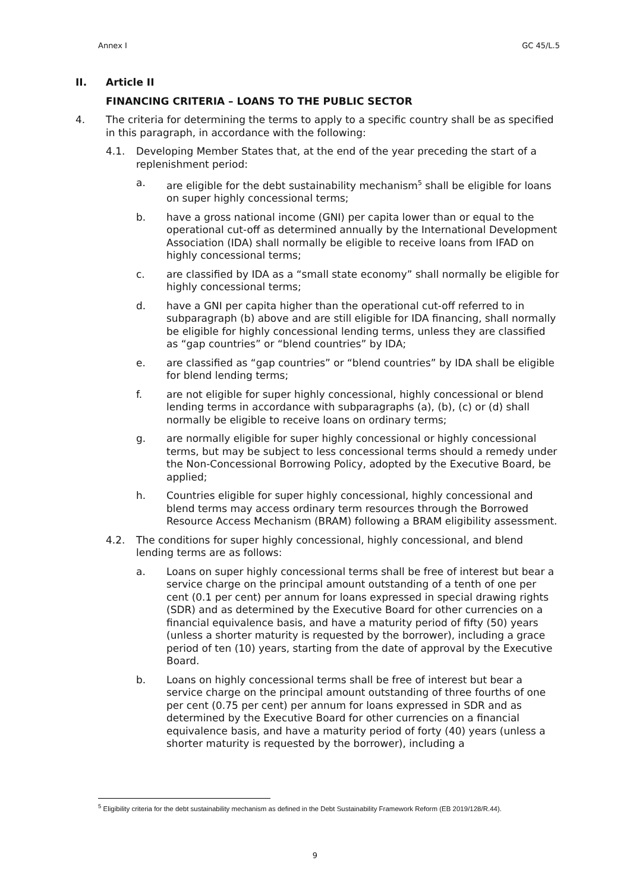Annex I GC 45/L.5
II. Article II
FINANCING CRITERIA – LOANS TO THE PUBLIC SECTOR
4. The criteria for determining the terms to apply to a specific country shall be as specified in this paragraph, in accordance with the following:
4.1. Developing Member States that, at the end of the year preceding the start of a replenishment period:
a. are eligible for the debt sustainability mechanism<sup>5</sup> shall be eligible for loans on super highly concessional terms;
b. have a gross national income (GNI) per capita lower than or equal to the operational cut-off as determined annually by the International Development Association (IDA) shall normally be eligible to receive loans from IFAD on highly concessional terms;
c. are classified by IDA as a “small state economy” shall normally be eligible for highly concessional terms;
d. have a GNI per capita higher than the operational cut-off referred to in subparagraph (b) above and are still eligible for IDA financing, shall normally be eligible for highly concessional lending terms, unless they are classified as “gap countries” or “blend countries” by IDA;
e. are classified as “gap countries” or “blend countries” by IDA shall be eligible for blend lending terms;
f. are not eligible for super highly concessional, highly concessional or blend lending terms in accordance with subparagraphs (a), (b), (c) or (d) shall normally be eligible to receive loans on ordinary terms;
g. are normally eligible for super highly concessional or highly concessional terms, but may be subject to less concessional terms should a remedy under the Non-Concessional Borrowing Policy, adopted by the Executive Board, be applied;
h. Countries eligible for super highly concessional, highly concessional and blend terms may access ordinary term resources through the Borrowed Resource Access Mechanism (BRAM) following a BRAM eligibility assessment.
4.2. The conditions for super highly concessional, highly concessional, and blend lending terms are as follows:
a. Loans on super highly concessional terms shall be free of interest but bear a service charge on the principal amount outstanding of a tenth of one per cent (0.1 per cent) per annum for loans expressed in special drawing rights (SDR) and as determined by the Executive Board for other currencies on a financial equivalence basis, and have a maturity period of fifty (50) years (unless a shorter maturity is requested by the borrower), including a grace period of ten (10) years, starting from the date of approval by the Executive Board.
b. Loans on highly concessional terms shall be free of interest but bear a service charge on the principal amount outstanding of three fourths of one per cent (0.75 per cent) per annum for loans expressed in SDR and as determined by the Executive Board for other currencies on a financial equivalence basis, and have a maturity period of forty (40) years (unless a shorter maturity is requested by the borrower), including a
<sup>5</sup> Eligibility criteria for the debt sustainability mechanism as defined in the Debt Sustainability Framework Reform (EB 2019/128/R.44).
9